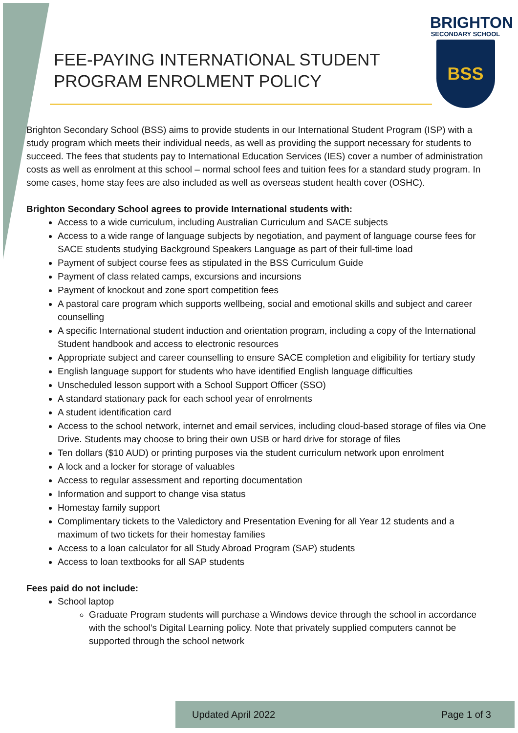FEE-PAYING INTERNATIONAL STUDENT
PROGRAM ENROLMENT POLICY
BRIGHTON
SECONDARY SCHOOL
BSS
Brighton Secondary School (BSS) aims to provide students in our International Student Program (ISP) with a study program which meets their individual needs, as well as providing the support necessary for students to succeed. The fees that students pay to International Education Services (IES) cover a number of administration costs as well as enrolment at this school – normal school fees and tuition fees for a standard study program. In some cases, home stay fees are also included as well as overseas student health cover (OSHC).
Brighton Secondary School agrees to provide International students with:
Access to a wide curriculum, including Australian Curriculum and SACE subjects
Access to a wide range of language subjects by negotiation, and payment of language course fees for SACE students studying Background Speakers Language as part of their full-time load
Payment of subject course fees as stipulated in the BSS Curriculum Guide
Payment of class related camps, excursions and incursions
Payment of knockout and zone sport competition fees
A pastoral care program which supports wellbeing, social and emotional skills and subject and career counselling
A specific International student induction and orientation program, including a copy of the International Student handbook and access to electronic resources
Appropriate subject and career counselling to ensure SACE completion and eligibility for tertiary study
English language support for students who have identified English language difficulties
Unscheduled lesson support with a School Support Officer (SSO)
A standard stationary pack for each school year of enrolments
A student identification card
Access to the school network, internet and email services, including cloud-based storage of files via One Drive. Students may choose to bring their own USB or hard drive for storage of files
Ten dollars ($10 AUD) or printing purposes via the student curriculum network upon enrolment
A lock and a locker for storage of valuables
Access to regular assessment and reporting documentation
Information and support to change visa status
Homestay family support
Complimentary tickets to the Valedictory and Presentation Evening for all Year 12 students and a maximum of two tickets for their homestay families
Access to a loan calculator for all Study Abroad Program (SAP) students
Access to loan textbooks for all SAP students
Fees paid do not include:
School laptop
Graduate Program students will purchase a Windows device through the school in accordance with the school’s Digital Learning policy. Note that privately supplied computers cannot be supported through the school network
Updated April 2022 Page 1 of 3